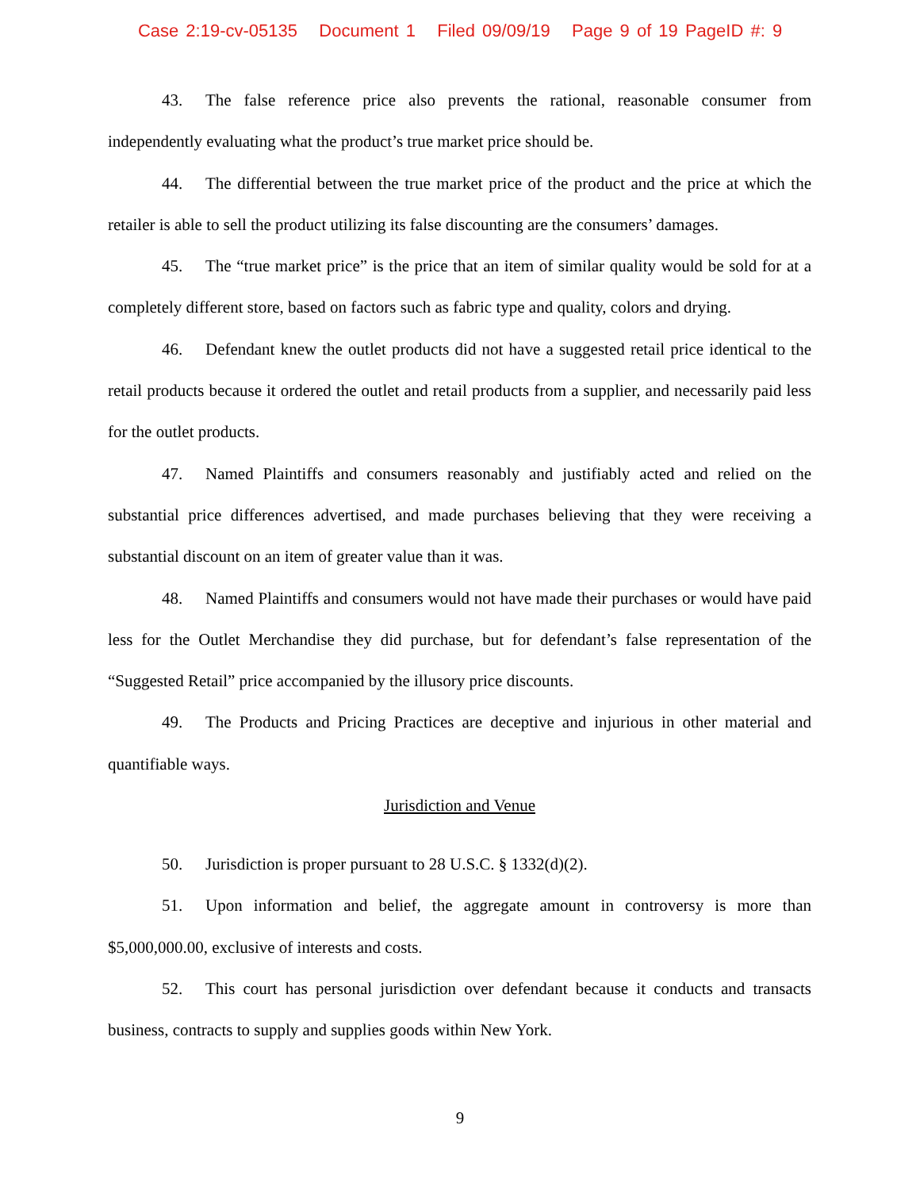Case 2:19-cv-05135 Document 1 Filed 09/09/19 Page 9 of 19 PageID #: 9
43. The false reference price also prevents the rational, reasonable consumer from independently evaluating what the product’s true market price should be.
44. The differential between the true market price of the product and the price at which the retailer is able to sell the product utilizing its false discounting are the consumers’ damages.
45. The “true market price” is the price that an item of similar quality would be sold for at a completely different store, based on factors such as fabric type and quality, colors and drying.
46. Defendant knew the outlet products did not have a suggested retail price identical to the retail products because it ordered the outlet and retail products from a supplier, and necessarily paid less for the outlet products.
47. Named Plaintiffs and consumers reasonably and justifiably acted and relied on the substantial price differences advertised, and made purchases believing that they were receiving a substantial discount on an item of greater value than it was.
48. Named Plaintiffs and consumers would not have made their purchases or would have paid less for the Outlet Merchandise they did purchase, but for defendant’s false representation of the “Suggested Retail” price accompanied by the illusory price discounts.
49. The Products and Pricing Practices are deceptive and injurious in other material and quantifiable ways.
Jurisdiction and Venue
50. Jurisdiction is proper pursuant to 28 U.S.C. § 1332(d)(2).
51. Upon information and belief, the aggregate amount in controversy is more than $5,000,000.00, exclusive of interests and costs.
52. This court has personal jurisdiction over defendant because it conducts and transacts business, contracts to supply and supplies goods within New York.
9